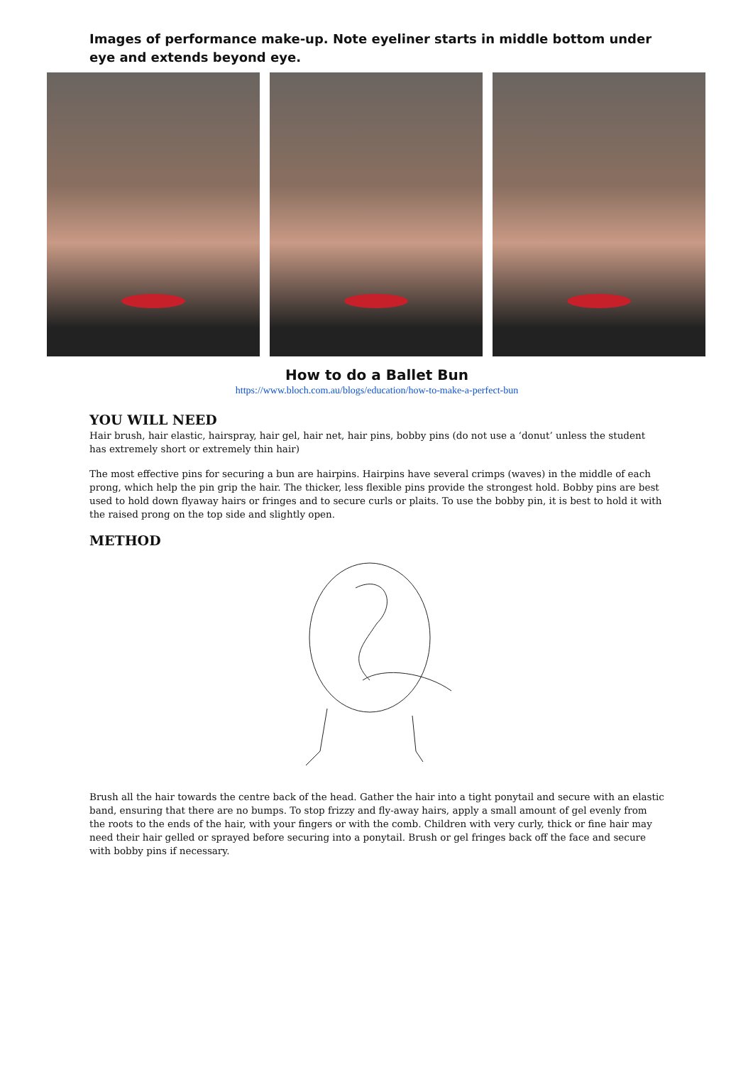Images of performance make-up. Note eyeliner starts in middle bottom under eye and extends beyond eye.
How to do a Ballet Bun
https://www.bloch.com.au/blogs/education/how-to-make-a-perfect-bun
YOU WILL NEED
Hair brush, hair elastic, hairspray, hair gel, hair net, hair pins, bobby pins (do not use a ‘donut’ unless the student has extremely short or extremely thin hair)
The most effective pins for securing a bun are hairpins. Hairpins have several crimps (waves) in the middle of each prong, which help the pin grip the hair. The thicker, less flexible pins provide the strongest hold. Bobby pins are best used to hold down flyaway hairs or fringes and to secure curls or plaits. To use the bobby pin, it is best to hold it with the raised prong on the top side and slightly open.
METHOD
Brush all the hair towards the centre back of the head. Gather the hair into a tight ponytail and secure with an elastic band, ensuring that there are no bumps. To stop frizzy and fly-away hairs, apply a small amount of gel evenly from the roots to the ends of the hair, with your fingers or with the comb. Children with very curly, thick or fine hair may need their hair gelled or sprayed before securing into a ponytail. Brush or gel fringes back off the face and secure with bobby pins if necessary.